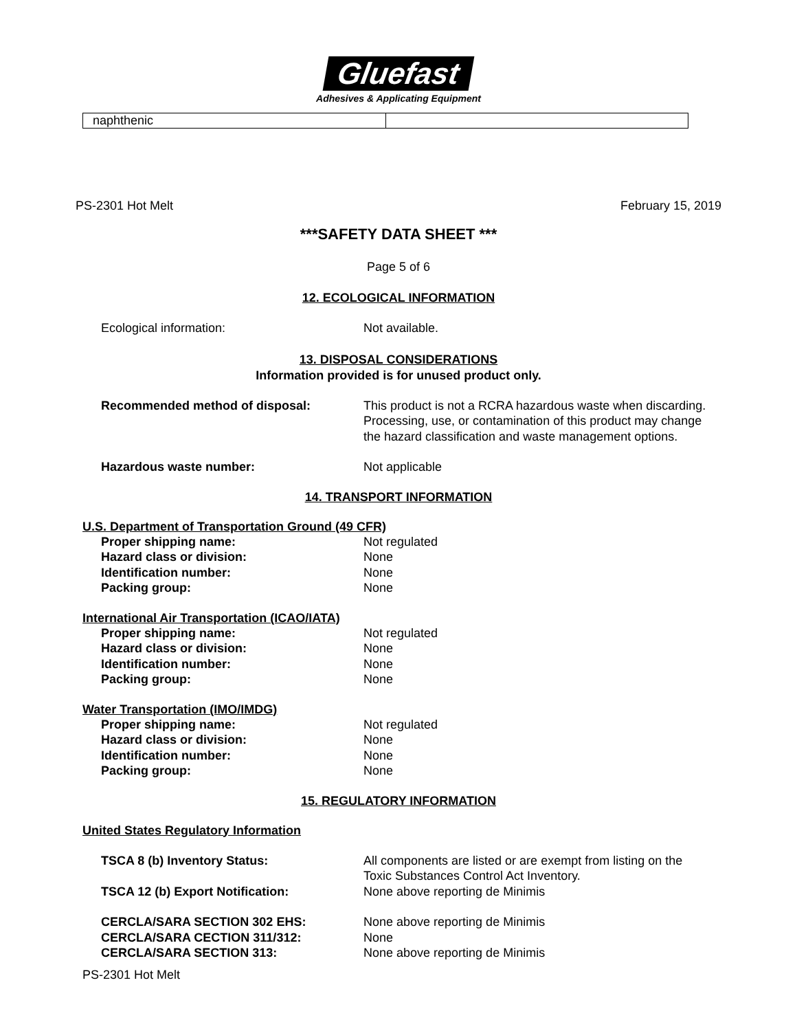Gluefast
Adhesives & Applicating Equipment
naphthenic
PS-2301 Hot Melt February 15, 2019
***SAFETY DATA SHEET ***
Page 5 of 6
12. ECOLOGICAL INFORMATION
| Ecological information: | Not available. |
13. DISPOSAL CONSIDERATIONS
Information provided is for unused product only.
| Recommended method of disposal: | This product is not a RCRA hazardous waste when discarding. Processing, use, or contamination of this product may change the hazard classification and waste management options. |
| Hazardous waste number: | Not applicable |
14. TRANSPORT INFORMATION
U.S. Department of Transportation Ground (49 CFR)
| Proper shipping name: | Not regulated |
| Hazard class or division: | None |
| Identification number: | None |
| Packing group: | None |
International Air Transportation (ICAO/IATA)
| Proper shipping name: | Not regulated |
| Hazard class or division: | None |
| Identification number: | None |
| Packing group: | None |
Water Transportation (IMO/IMDG)
| Proper shipping name: | Not regulated |
| Hazard class or division: | None |
| Identification number: | None |
| Packing group: | None |
15. REGULATORY INFORMATION
United States Regulatory Information
| TSCA 8 (b) Inventory Status: | All components are listed or are exempt from listing on the Toxic Substances Control Act Inventory. |
| TSCA 12 (b) Export Notification: | None above reporting de Minimis |
| CERCLA/SARA SECTION 302 EHS: | None above reporting de Minimis |
| CERCLA/SARA CECTION 311/312: | None |
| CERCLA/SARA SECTION 313: | None above reporting de Minimis |
PS-2301 Hot Melt